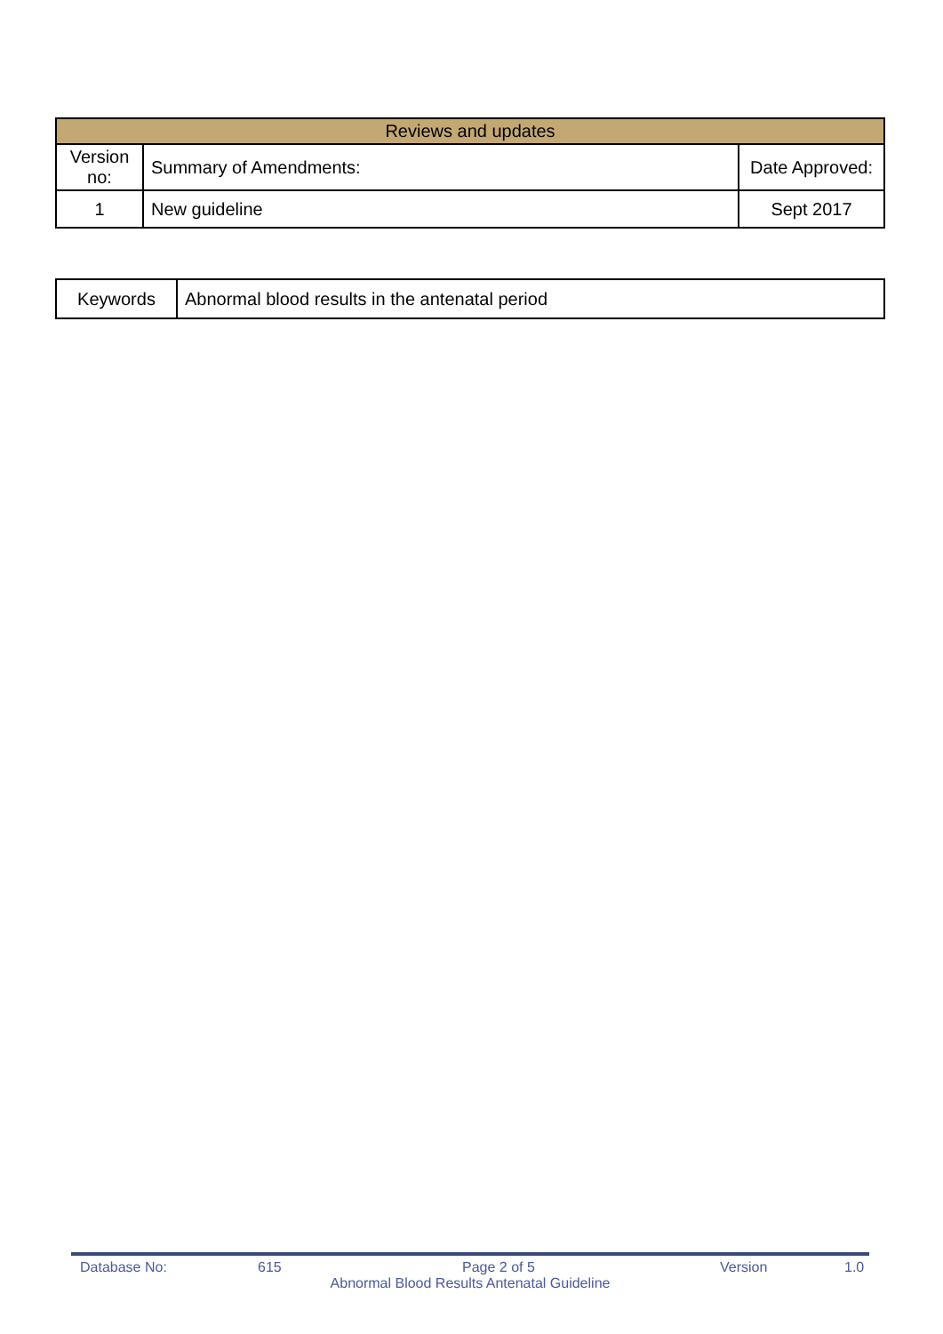| Reviews and updates | | |
| --- | --- | --- |
| Version no: | Summary of Amendments: | Date Approved: |
| 1 | New guideline | Sept 2017 |
| Keywords | Abnormal blood results in the antenatal period |
Database No: 615 Page 2 of 5 Version 1.0
Abnormal Blood Results Antenatal Guideline